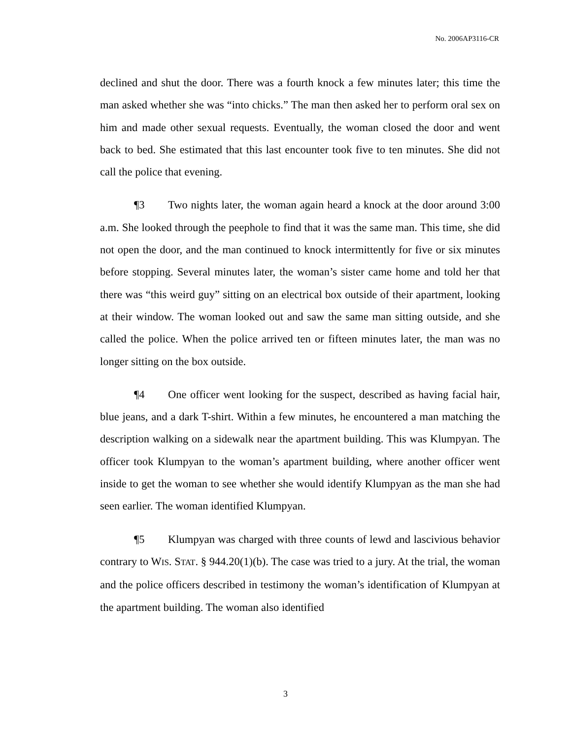No. 2006AP3116-CR
declined and shut the door. There was a fourth knock a few minutes later; this time the man asked whether she was “into chicks.” The man then asked her to perform oral sex on him and made other sexual requests. Eventually, the woman closed the door and went back to bed. She estimated that this last encounter took five to ten minutes. She did not call the police that evening.
¶3 Two nights later, the woman again heard a knock at the door around 3:00 a.m. She looked through the peephole to find that it was the same man. This time, she did not open the door, and the man continued to knock intermittently for five or six minutes before stopping. Several minutes later, the woman’s sister came home and told her that there was “this weird guy” sitting on an electrical box outside of their apartment, looking at their window. The woman looked out and saw the same man sitting outside, and she called the police. When the police arrived ten or fifteen minutes later, the man was no longer sitting on the box outside.
¶4 One officer went looking for the suspect, described as having facial hair, blue jeans, and a dark T-shirt. Within a few minutes, he encountered a man matching the description walking on a sidewalk near the apartment building. This was Klumpyan. The officer took Klumpyan to the woman’s apartment building, where another officer went inside to get the woman to see whether she would identify Klumpyan as the man she had seen earlier. The woman identified Klumpyan.
¶5 Klumpyan was charged with three counts of lewd and lascivious behavior contrary to WIS. STAT. § 944.20(1)(b). The case was tried to a jury. At the trial, the woman and the police officers described in testimony the woman’s identification of Klumpyan at the apartment building. The woman also identified
3